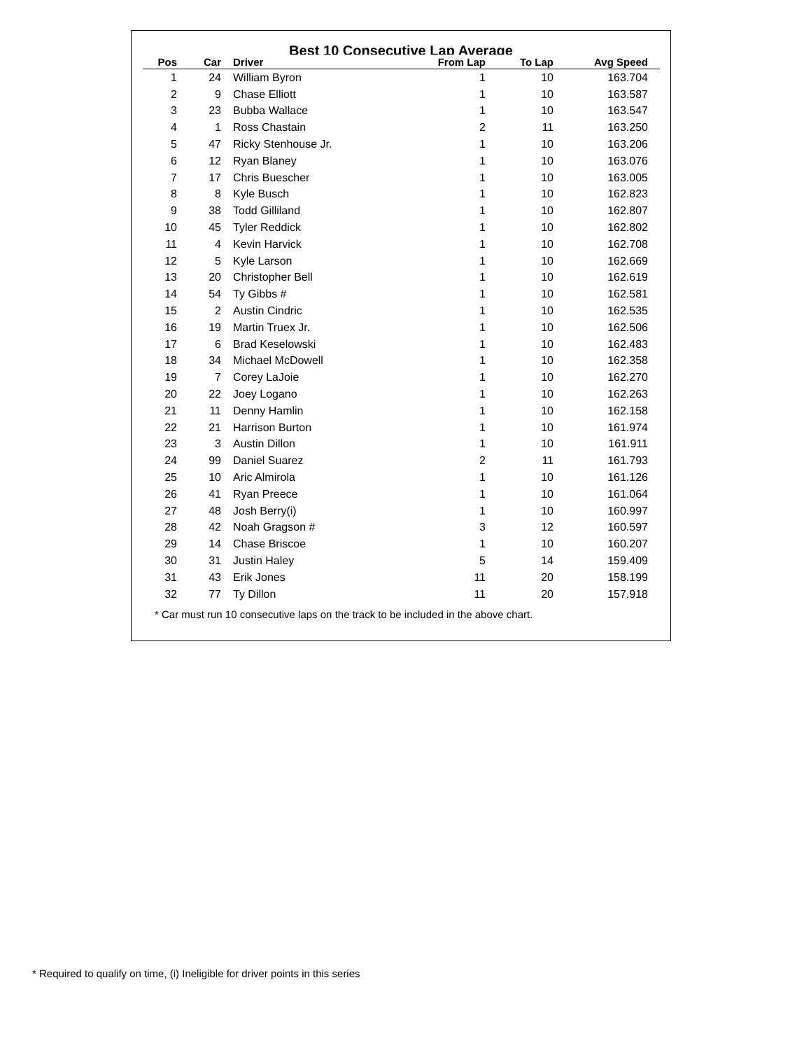Best 10 Consecutive Lap Average
| Pos | Car | Driver | From Lap | To Lap | Avg Speed | |
| --- | --- | --- | --- | --- | --- | --- |
| 1 | 24 | William Byron | 1 | 10 | 163.704 | |
| 2 | 9 | Chase Elliott | 1 | 10 | 163.587 | |
| 3 | 23 | Bubba Wallace | 1 | 10 | 163.547 | |
| 4 | 1 | Ross Chastain | 2 | 11 | 163.250 | |
| 5 | 47 | Ricky Stenhouse Jr. | 1 | 10 | 163.206 | |
| 6 | 12 | Ryan Blaney | 1 | 10 | 163.076 | |
| 7 | 17 | Chris Buescher | 1 | 10 | 163.005 | |
| 8 | 8 | Kyle Busch | 1 | 10 | 162.823 | |
| 9 | 38 | Todd Gilliland | 1 | 10 | 162.807 | |
| 10 | 45 | Tyler Reddick | 1 | 10 | 162.802 | |
| 11 | 4 | Kevin Harvick | 1 | 10 | 162.708 | |
| 12 | 5 | Kyle Larson | 1 | 10 | 162.669 | |
| 13 | 20 | Christopher Bell | 1 | 10 | 162.619 | |
| 14 | 54 | Ty Gibbs # | 1 | 10 | 162.581 | |
| 15 | 2 | Austin Cindric | 1 | 10 | 162.535 | |
| 16 | 19 | Martin Truex Jr. | 1 | 10 | 162.506 | |
| 17 | 6 | Brad Keselowski | 1 | 10 | 162.483 | |
| 18 | 34 | Michael McDowell | 1 | 10 | 162.358 | |
| 19 | 7 | Corey LaJoie | 1 | 10 | 162.270 | |
| 20 | 22 | Joey Logano | 1 | 10 | 162.263 | |
| 21 | 11 | Denny Hamlin | 1 | 10 | 162.158 | |
| 22 | 21 | Harrison Burton | 1 | 10 | 161.974 | |
| 23 | 3 | Austin Dillon | 1 | 10 | 161.911 | |
| 24 | 99 | Daniel Suarez | 2 | 11 | 161.793 | |
| 25 | 10 | Aric Almirola | 1 | 10 | 161.126 | |
| 26 | 41 | Ryan Preece | 1 | 10 | 161.064 | |
| 27 | 48 | Josh Berry(i) | 1 | 10 | 160.997 | |
| 28 | 42 | Noah Gragson # | 3 | 12 | 160.597 | |
| 29 | 14 | Chase Briscoe | 1 | 10 | 160.207 | |
| 30 | 31 | Justin Haley | 5 | 14 | 159.409 | |
| 31 | 43 | Erik Jones | 11 | 20 | 158.199 | |
| 32 | 77 | Ty Dillon | 11 | 20 | 157.918 | |
* Car must run 10 consecutive laps on the track to be included in the above chart.
* Required to qualify on time, (i) Ineligible for driver points in this series